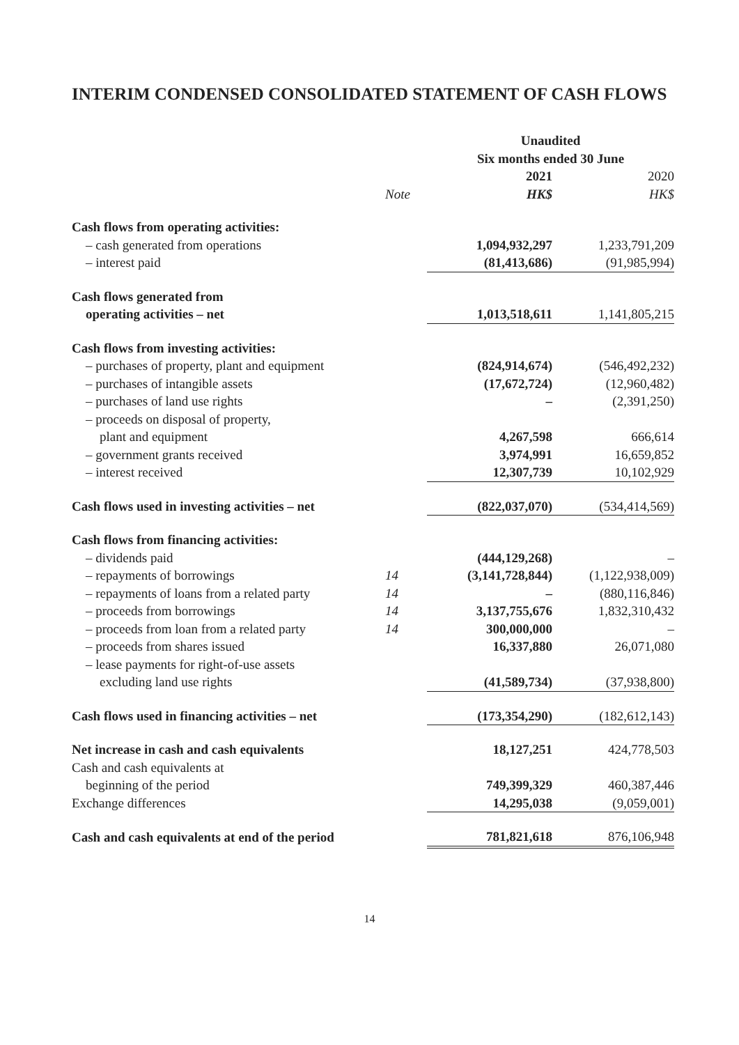INTERIM CONDENSED CONSOLIDATED STATEMENT OF CASH FLOWS
| | | Unaudited | |
| | | Six months ended 30 June | |
| | | 2021 | 2020 |
| | Note | HK$ | HK$ |
| Cash flows from operating activities: | | | |
| – cash generated from operations | | 1,094,932,297 | 1,233,791,209 |
| – interest paid | | (81,413,686) | (91,985,994) |
| Cash flows generated from | | | |
| operating activities – net | | 1,013,518,611 | 1,141,805,215 |
| Cash flows from investing activities: | | | |
| – purchases of property, plant and equipment | | (824,914,674) | (546,492,232) |
| – purchases of intangible assets | | (17,672,724) | (12,960,482) |
| – purchases of land use rights | | – | (2,391,250) |
| – proceeds on disposal of property, | | | |
| plant and equipment | | 4,267,598 | 666,614 |
| – government grants received | | 3,974,991 | 16,659,852 |
| – interest received | | 12,307,739 | 10,102,929 |
| Cash flows used in investing activities – net | | (822,037,070) | (534,414,569) |
| Cash flows from financing activities: | | | |
| – dividends paid | | (444,129,268) | – |
| – repayments of borrowings | 14 | (3,141,728,844) | (1,122,938,009) |
| – repayments of loans from a related party | 14 | – | (880,116,846) |
| – proceeds from borrowings | 14 | 3,137,755,676 | 1,832,310,432 |
| – proceeds from loan from a related party | 14 | 300,000,000 | – |
| – proceeds from shares issued | | 16,337,880 | 26,071,080 |
| – lease payments for right-of-use assets | | | |
| excluding land use rights | | (41,589,734) | (37,938,800) |
| Cash flows used in financing activities – net | | (173,354,290) | (182,612,143) |
| Net increase in cash and cash equivalents | | 18,127,251 | 424,778,503 |
| Cash and cash equivalents at | | | |
| beginning of the period | | 749,399,329 | 460,387,446 |
| Exchange differences | | 14,295,038 | (9,059,001) |
| Cash and cash equivalents at end of the period | | 781,821,618 | 876,106,948 |
14